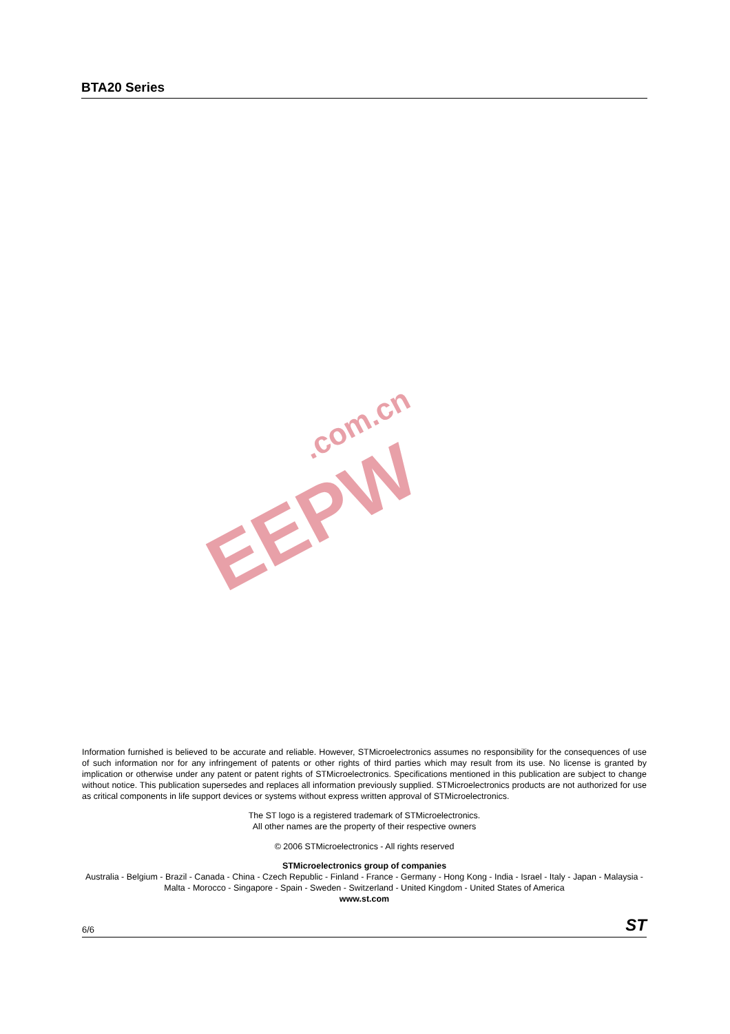BTA20 Series
.com.cn
EEPW
Information furnished is believed to be accurate and reliable. However, STMicroelectronics assumes no responsibility for the consequences of use of such information nor for any infringement of patents or other rights of third parties which may result from its use. No license is granted by implication or otherwise under any patent or patent rights of STMicroelectronics. Specifications mentioned in this publication are subject to change without notice. This publication supersedes and replaces all information previously supplied. STMicroelectronics products are not authorized for use as critical components in life support devices or systems without express written approval of STMicroelectronics.
The ST logo is a registered trademark of STMicroelectronics.
All other names are the property of their respective owners
© 2006 STMicroelectronics - All rights reserved
STMicroelectronics group of companies
Australia - Belgium - Brazil - Canada - China - Czech Republic - Finland - France - Germany - Hong Kong - India - Israel - Italy - Japan - Malaysia - Malta - Morocco - Singapore - Spain - Sweden - Switzerland - United Kingdom - United States of America
www.st.com
6/6 ST